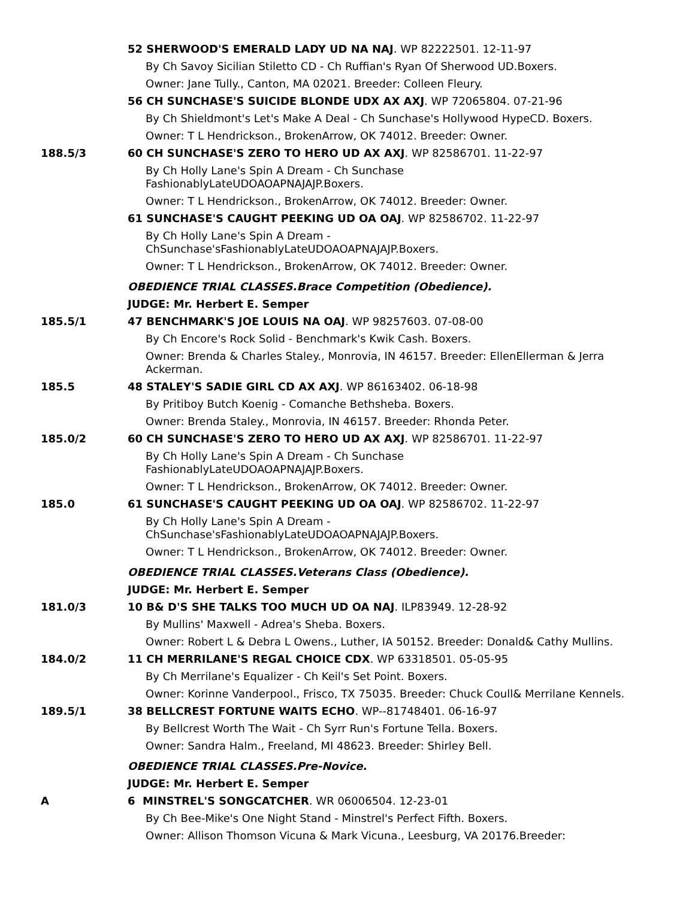52 SHERWOOD'S EMERALD LADY UD NA NAJ. WP 82222501. 12-11-97
By Ch Savoy Sicilian Stiletto CD - Ch Ruffian's Ryan Of Sherwood UD.Boxers.
Owner: Jane Tully., Canton, MA 02021. Breeder: Colleen Fleury.
56 CH SUNCHASE'S SUICIDE BLONDE UDX AX AXJ. WP 72065804. 07-21-96
By Ch Shieldmont's Let's Make A Deal - Ch Sunchase's Hollywood HypeCD. Boxers.
Owner: T L Hendrickson., BrokenArrow, OK 74012. Breeder: Owner.
188.5/3 60 CH SUNCHASE'S ZERO TO HERO UD AX AXJ. WP 82586701. 11-22-97
By Ch Holly Lane's Spin A Dream - Ch Sunchase
FashionablyLateUDOAOAPNAJAJP.Boxers.
Owner: T L Hendrickson., BrokenArrow, OK 74012. Breeder: Owner.
61 SUNCHASE'S CAUGHT PEEKING UD OA OAJ. WP 82586702. 11-22-97
By Ch Holly Lane's Spin A Dream -
ChSunchase'sFashionablyLateUDOAOAPNAJAJP.Boxers.
Owner: T L Hendrickson., BrokenArrow, OK 74012. Breeder: Owner.
OBEDIENCE TRIAL CLASSES.Brace Competition (Obedience).
JUDGE: Mr. Herbert E. Semper
185.5/1 47 BENCHMARK'S JOE LOUIS NA OAJ. WP 98257603. 07-08-00
By Ch Encore's Rock Solid - Benchmark's Kwik Cash. Boxers.
Owner: Brenda & Charles Staley., Monrovia, IN 46157. Breeder: EllenEllerman & Jerra Ackerman.
185.5 48 STALEY'S SADIE GIRL CD AX AXJ. WP 86163402. 06-18-98
By Pritiboy Butch Koenig - Comanche Bethsheba. Boxers.
Owner: Brenda Staley., Monrovia, IN 46157. Breeder: Rhonda Peter.
185.0/2 60 CH SUNCHASE'S ZERO TO HERO UD AX AXJ. WP 82586701. 11-22-97
By Ch Holly Lane's Spin A Dream - Ch Sunchase
FashionablyLateUDOAOAPNAJAJP.Boxers.
Owner: T L Hendrickson., BrokenArrow, OK 74012. Breeder: Owner.
185.0 61 SUNCHASE'S CAUGHT PEEKING UD OA OAJ. WP 82586702. 11-22-97
By Ch Holly Lane's Spin A Dream -
ChSunchase'sFashionablyLateUDOAOAPNAJAJP.Boxers.
Owner: T L Hendrickson., BrokenArrow, OK 74012. Breeder: Owner.
OBEDIENCE TRIAL CLASSES.Veterans Class (Obedience).
JUDGE: Mr. Herbert E. Semper
181.0/3 10 B& D'S SHE TALKS TOO MUCH UD OA NAJ. ILP83949. 12-28-92
By Mullins' Maxwell - Adrea's Sheba. Boxers.
Owner: Robert L & Debra L Owens., Luther, IA 50152. Breeder: Donald& Cathy Mullins.
184.0/2 11 CH MERRILANE'S REGAL CHOICE CDX. WP 63318501. 05-05-95
By Ch Merrilane's Equalizer - Ch Keil's Set Point. Boxers.
Owner: Korinne Vanderpool., Frisco, TX 75035. Breeder: Chuck Coull& Merrilane Kennels.
189.5/1 38 BELLCREST FORTUNE WAITS ECHO. WP--81748401. 06-16-97
By Bellcrest Worth The Wait - Ch Syrr Run's Fortune Tella. Boxers.
Owner: Sandra Halm., Freeland, MI 48623. Breeder: Shirley Bell.
OBEDIENCE TRIAL CLASSES.Pre-Novice.
JUDGE: Mr. Herbert E. Semper
A 6 MINSTREL'S SONGCATCHER. WR 06006504. 12-23-01
By Ch Bee-Mike's One Night Stand - Minstrel's Perfect Fifth. Boxers.
Owner: Allison Thomson Vicuna & Mark Vicuna., Leesburg, VA 20176.Breeder: